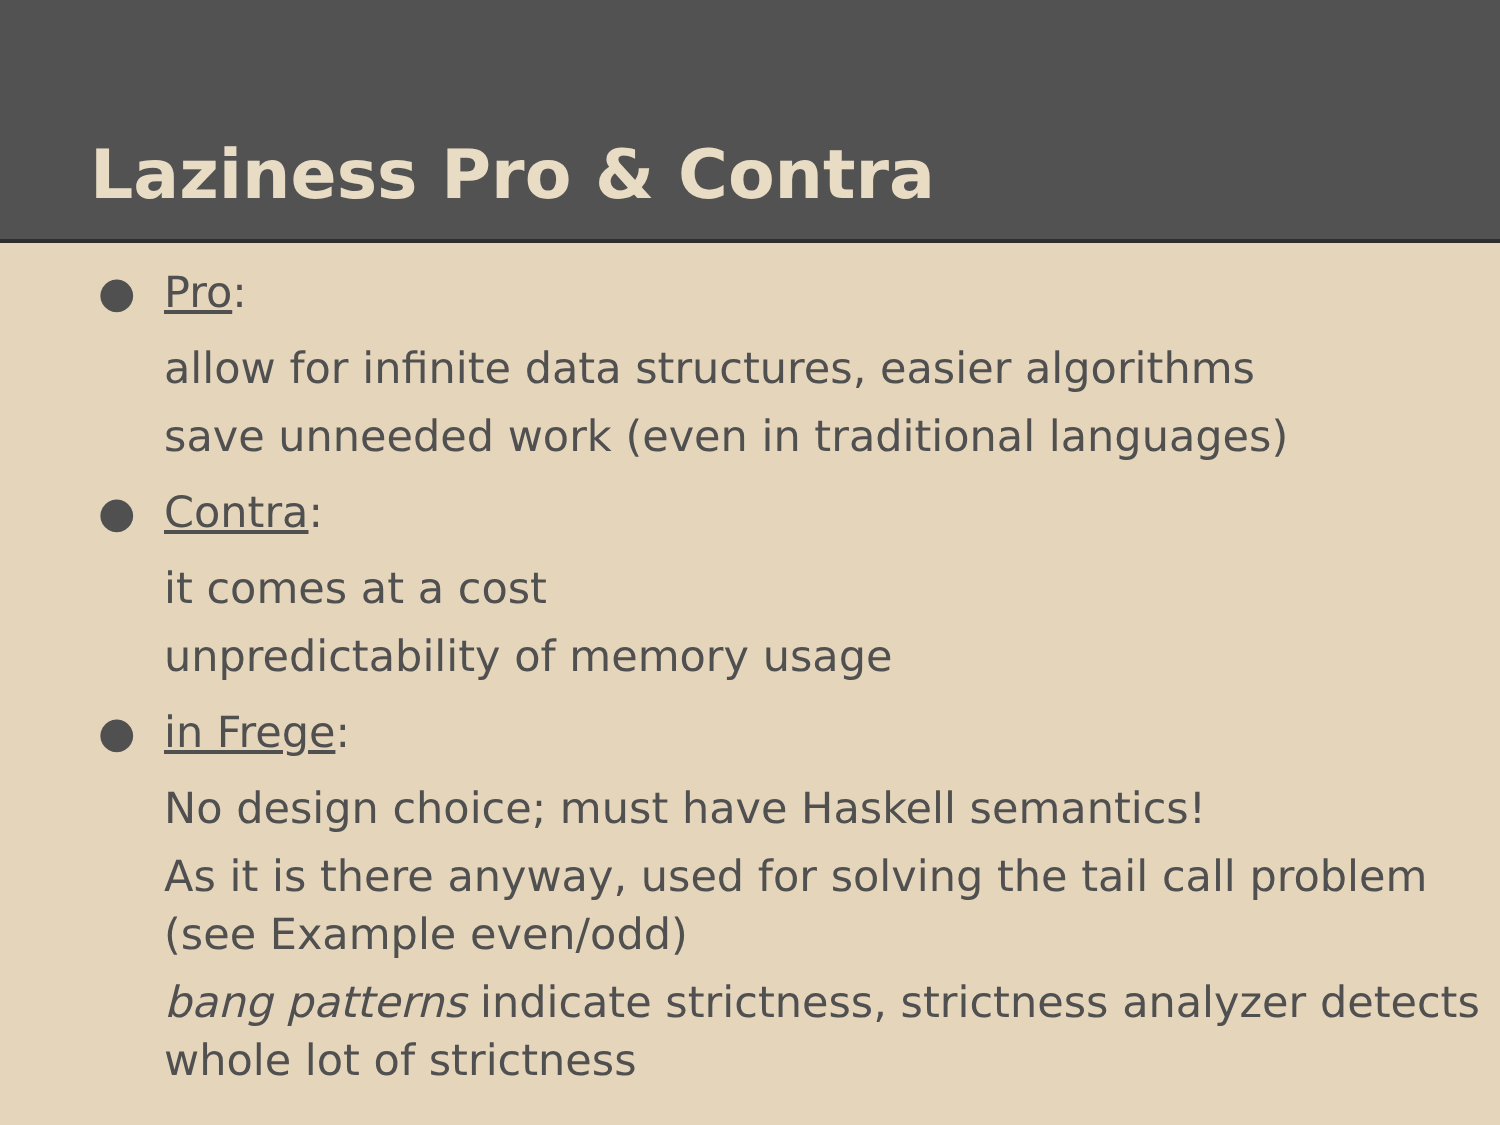Laziness Pro & Contra
● Pro:
allow for infinite data structures, easier algorithms
save unneeded work (even in traditional languages)
● Contra:
it comes at a cost
unpredictability of memory usage
● in Frege:
No design choice; must have Haskell semantics!
As it is there anyway, used for solving the tail call problem (see Example even/odd)
bang patterns indicate strictness, strictness analyzer detects whole lot of strictness